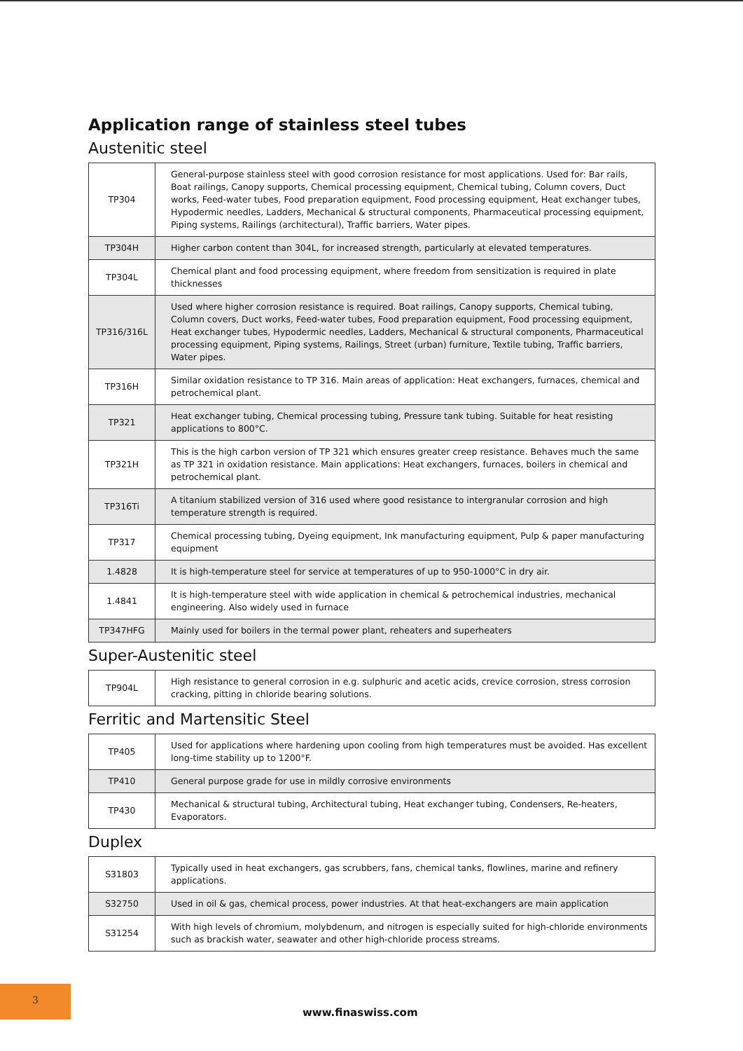Application range of stainless steel tubes
Austenitic steel
| TP304 | General-purpose stainless steel with good corrosion resistance for most applications. Used for: Bar rails, Boat railings, Canopy supports, Chemical processing equipment, Chemical tubing, Column covers, Duct works, Feed-water tubes, Food preparation equipment, Food processing equipment, Heat exchanger tubes, Hypodermic needles, Ladders, Mechanical & structural components, Pharmaceutical processing equipment, Piping systems, Railings (architectural), Traffic barriers, Water pipes. |
| TP304H | Higher carbon content than 304L, for increased strength, particularly at elevated temperatures. |
| TP304L | Chemical plant and food processing equipment, where freedom from sensitization is required in plate thicknesses |
| TP316/316L | Used where higher corrosion resistance is required. Boat railings, Canopy supports, Chemical tubing, Column covers, Duct works, Feed-water tubes, Food preparation equipment, Food processing equipment, Heat exchanger tubes, Hypodermic needles, Ladders, Mechanical & structural components, Pharmaceutical processing equipment, Piping systems, Railings, Street (urban) furniture, Textile tubing, Traffic barriers, Water pipes. |
| TP316H | Similar oxidation resistance to TP 316. Main areas of application: Heat exchangers, furnaces, chemical and petrochemical plant. |
| TP321 | Heat exchanger tubing, Chemical processing tubing, Pressure tank tubing. Suitable for heat resisting applications to 800°C. |
| TP321H | This is the high carbon version of TP 321 which ensures greater creep resistance. Behaves much the same as TP 321 in oxidation resistance. Main applications: Heat exchangers, furnaces, boilers in chemical and petrochemical plant. |
| TP316Ti | A titanium stabilized version of 316 used where good resistance to intergranular corrosion and high temperature strength is required. |
| TP317 | Chemical processing tubing, Dyeing equipment, Ink manufacturing equipment, Pulp & paper manufacturing equipment |
| 1.4828 | It is high-temperature steel for service at temperatures of up to 950-1000°C in dry air. |
| 1.4841 | It is high-temperature steel with wide application in chemical & petrochemical industries, mechanical engineering. Also widely used in furnace |
| TP347HFG | Mainly used for boilers in the termal power plant, reheaters and superheaters |
Super-Austenitic steel
| TP904L | High resistance to general corrosion in e.g. sulphuric and acetic acids, crevice corrosion, stress corrosion cracking, pitting in chloride bearing solutions. |
Ferritic and Martensitic Steel
| TP405 | Used for applications where hardening upon cooling from high temperatures must be avoided. Has excellent long-time stability up to 1200°F. |
| TP410 | General purpose grade for use in mildly corrosive environments |
| TP430 | Mechanical & structural tubing, Architectural tubing, Heat exchanger tubing, Condensers, Re-heaters, Evaporators. |
Duplex
| S31803 | Typically used in heat exchangers, gas scrubbers, fans, chemical tanks, flowlines, marine and refinery applications. |
| S32750 | Used in oil & gas, chemical process, power industries. At that heat-exchangers are main application |
| S31254 | With high levels of chromium, molybdenum, and nitrogen is especially suited for high-chloride environments such as brackish water, seawater and other high-chloride process streams. |
3
www.finaswiss.com